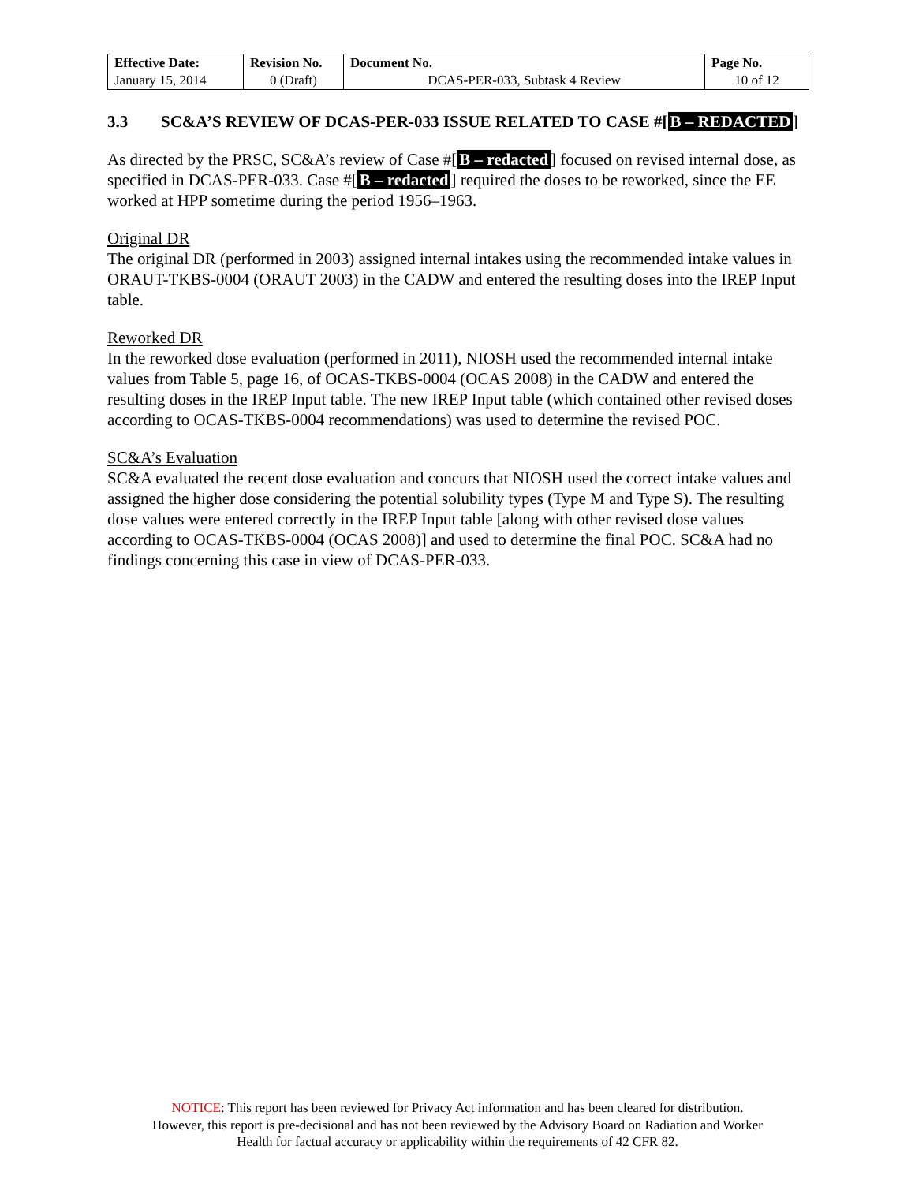| Effective Date: | Revision No. | Document No. | Page No. |
| --- | --- | --- | --- |
| January 15, 2014 | 0 (Draft) | DCAS-PER-033, Subtask 4 Review | 10 of 12 |
3.3 SC&A’S REVIEW OF DCAS-PER-033 ISSUE RELATED TO CASE #[B – REDACTED]
As directed by the PRSC, SC&A’s review of Case #[B – redacted] focused on revised internal dose, as specified in DCAS-PER-033. Case #[B – redacted] required the doses to be reworked, since the EE worked at HPP sometime during the period 1956–1963.
Original DR
The original DR (performed in 2003) assigned internal intakes using the recommended intake values in ORAUT-TKBS-0004 (ORAUT 2003) in the CADW and entered the resulting doses into the IREP Input table.
Reworked DR
In the reworked dose evaluation (performed in 2011), NIOSH used the recommended internal intake values from Table 5, page 16, of OCAS-TKBS-0004 (OCAS 2008) in the CADW and entered the resulting doses in the IREP Input table. The new IREP Input table (which contained other revised doses according to OCAS-TKBS-0004 recommendations) was used to determine the revised POC.
SC&A’s Evaluation
SC&A evaluated the recent dose evaluation and concurs that NIOSH used the correct intake values and assigned the higher dose considering the potential solubility types (Type M and Type S). The resulting dose values were entered correctly in the IREP Input table [along with other revised dose values according to OCAS-TKBS-0004 (OCAS 2008)] and used to determine the final POC. SC&A had no findings concerning this case in view of DCAS-PER-033.
NOTICE: This report has been reviewed for Privacy Act information and has been cleared for distribution.
However, this report is pre-decisional and has not been reviewed by the Advisory Board on Radiation and Worker
Health for factual accuracy or applicability within the requirements of 42 CFR 82.